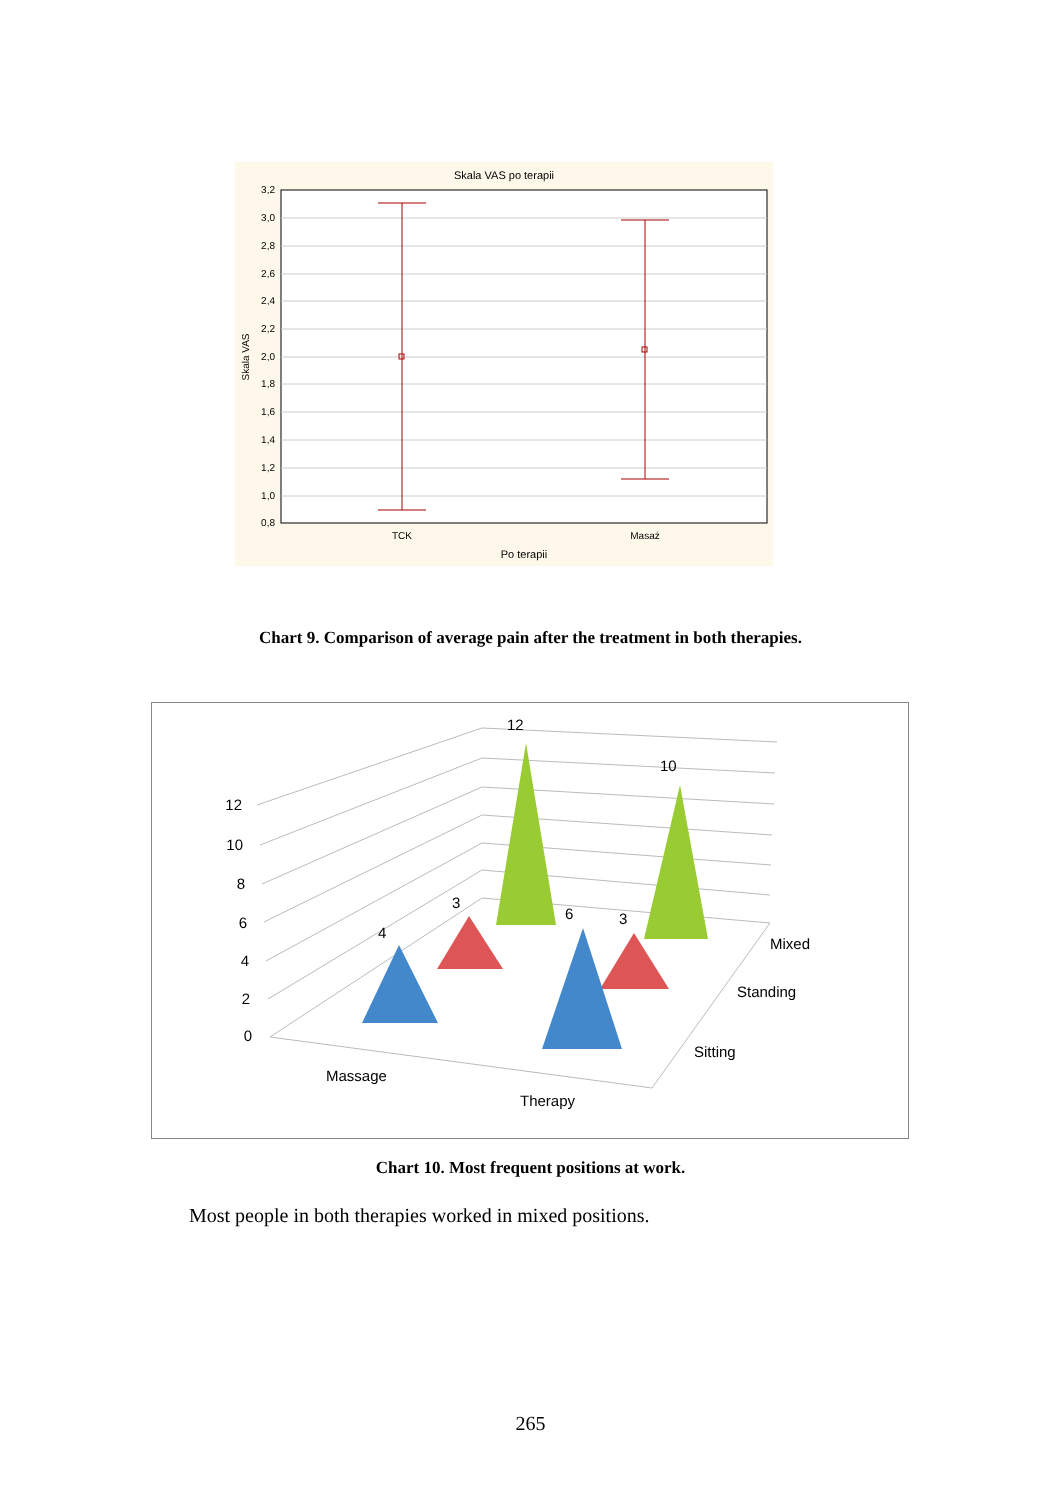Skala VAS po terapii
3,2
3,0
2,8
2,6
2,4
2,2
2,0
1,8
1,6
1,4
1,2
1,0
0,8
Skala VAS
TCK
Masaż
Po terapii
Chart 9. Comparison of average pain after the treatment in both therapies.
12
10
8
6
4
2
0
12
10
3
6
3
4
Mixed
Standing
Sitting
Massage
Therapy
Chart 10. Most frequent positions at work.
Most people in both therapies worked in mixed positions.
265